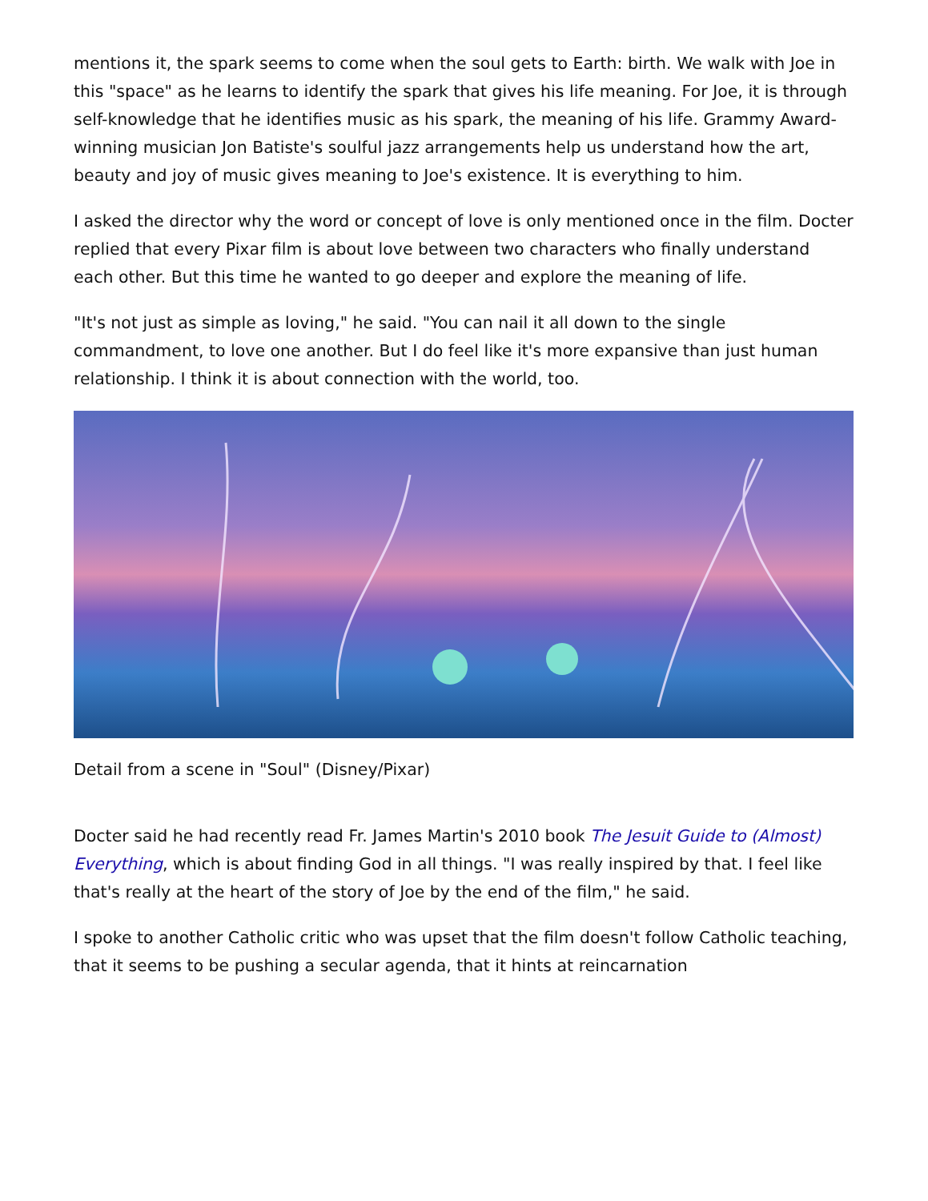mentions it, the spark seems to come when the soul gets to Earth: birth. We walk with Joe in this "space" as he learns to identify the spark that gives his life meaning. For Joe, it is through self-knowledge that he identifies music as his spark, the meaning of his life. Grammy Award-winning musician Jon Batiste's soulful jazz arrangements help us understand how the art, beauty and joy of music gives meaning to Joe's existence. It is everything to him.
I asked the director why the word or concept of love is only mentioned once in the film. Docter replied that every Pixar film is about love between two characters who finally understand each other. But this time he wanted to go deeper and explore the meaning of life.
"It's not just as simple as loving," he said. "You can nail it all down to the single commandment, to love one another. But I do feel like it's more expansive than just human relationship. I think it is about connection with the world, too.
Detail from a scene in "Soul" (Disney/Pixar)
Docter said he had recently read Fr. James Martin's 2010 book The Jesuit Guide to (Almost) Everything, which is about finding God in all things. "I was really inspired by that. I feel like that's really at the heart of the story of Joe by the end of the film," he said.
I spoke to another Catholic critic who was upset that the film doesn't follow Catholic teaching, that it seems to be pushing a secular agenda, that it hints at reincarnation